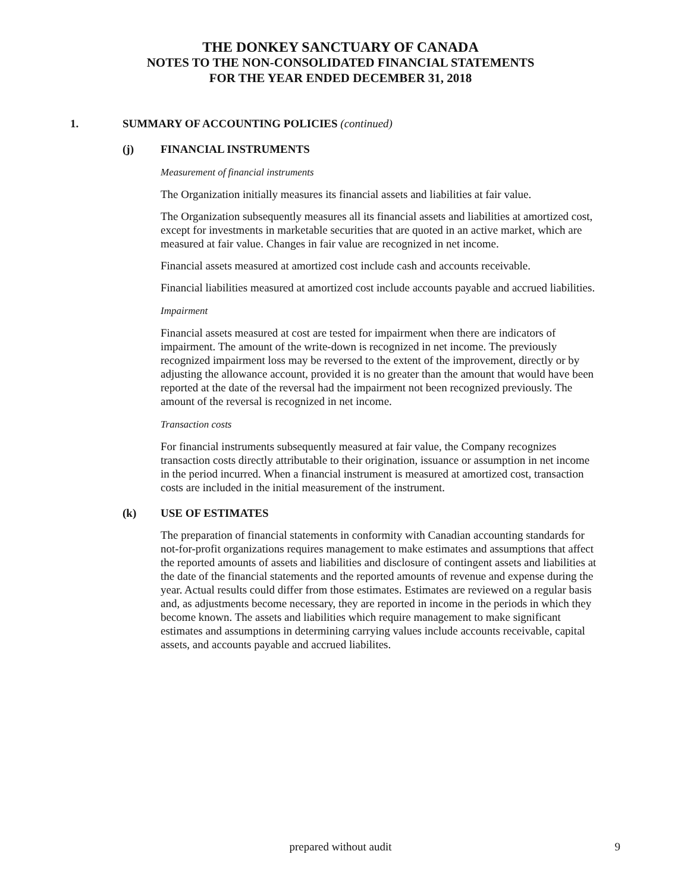THE DONKEY SANCTUARY OF CANADA
NOTES TO THE NON-CONSOLIDATED FINANCIAL STATEMENTS
FOR THE YEAR ENDED DECEMBER 31, 2018
1. SUMMARY OF ACCOUNTING POLICIES (continued)
(j) FINANCIAL INSTRUMENTS
Measurement of financial instruments
The Organization initially measures its financial assets and liabilities at fair value.
The Organization subsequently measures all its financial assets and liabilities at amortized cost, except for investments in marketable securities that are quoted in an active market, which are measured at fair value. Changes in fair value are recognized in net income.
Financial assets measured at amortized cost include cash and accounts receivable.
Financial liabilities measured at amortized cost include accounts payable and accrued liabilities.
Impairment
Financial assets measured at cost are tested for impairment when there are indicators of impairment. The amount of the write-down is recognized in net income. The previously recognized impairment loss may be reversed to the extent of the improvement, directly or by adjusting the allowance account, provided it is no greater than the amount that would have been reported at the date of the reversal had the impairment not been recognized previously. The amount of the reversal is recognized in net income.
Transaction costs
For financial instruments subsequently measured at fair value, the Company recognizes transaction costs directly attributable to their origination, issuance or assumption in net income in the period incurred. When a financial instrument is measured at amortized cost, transaction costs are included in the initial measurement of the instrument.
(k) USE OF ESTIMATES
The preparation of financial statements in conformity with Canadian accounting standards for not-for-profit organizations requires management to make estimates and assumptions that affect the reported amounts of assets and liabilities and disclosure of contingent assets and liabilities at the date of the financial statements and the reported amounts of revenue and expense during the year. Actual results could differ from those estimates. Estimates are reviewed on a regular basis and, as adjustments become necessary, they are reported in income in the periods in which they become known. The assets and liabilities which require management to make significant estimates and assumptions in determining carrying values include accounts receivable, capital assets, and accounts payable and accrued liabilites.
prepared without audit
9